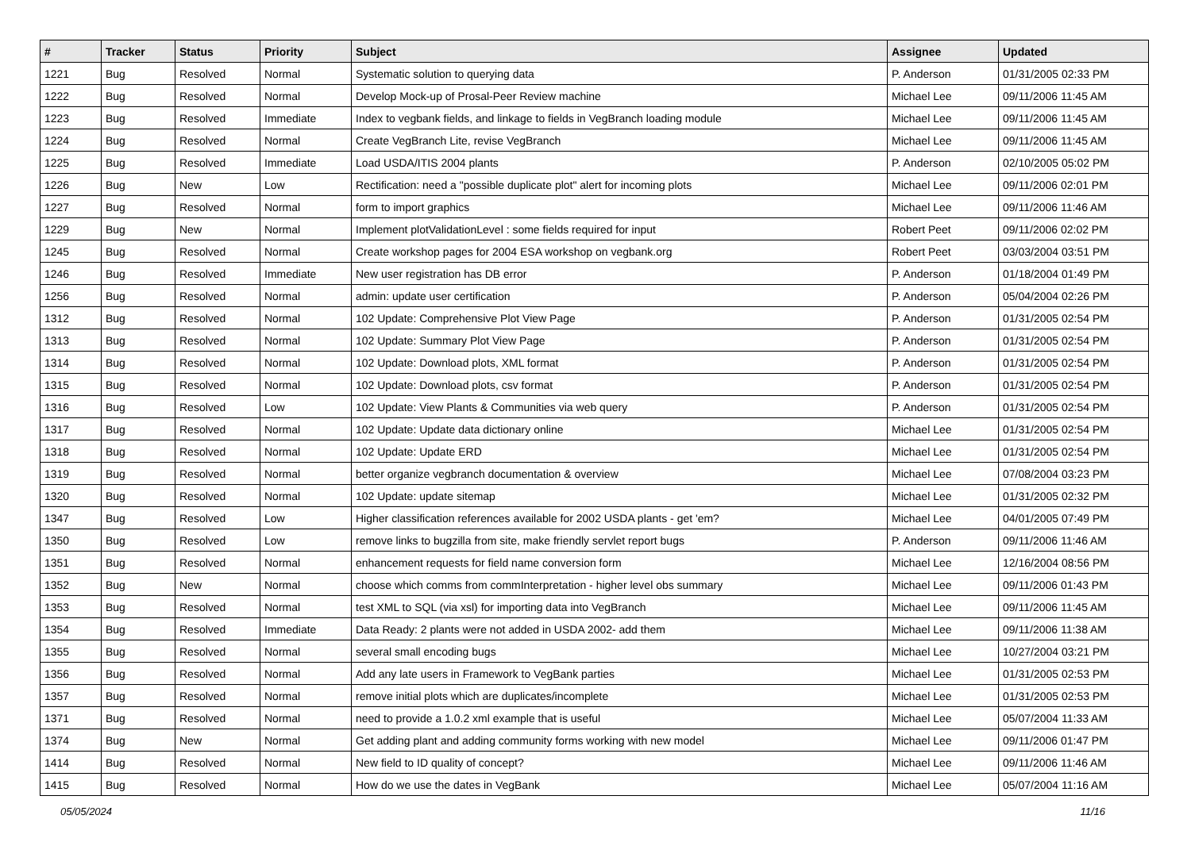| # | Tracker | Status | Priority | Subject | Assignee | Updated |
| --- | --- | --- | --- | --- | --- | --- |
| 1221 | Bug | Resolved | Normal | Systematic solution to querying data | P. Anderson | 01/31/2005 02:33 PM |
| 1222 | Bug | Resolved | Normal | Develop Mock-up of Prosal-Peer Review machine | Michael Lee | 09/11/2006 11:45 AM |
| 1223 | Bug | Resolved | Immediate | Index to vegbank fields, and linkage to fields in VegBranch loading module | Michael Lee | 09/11/2006 11:45 AM |
| 1224 | Bug | Resolved | Normal | Create VegBranch Lite, revise VegBranch | Michael Lee | 09/11/2006 11:45 AM |
| 1225 | Bug | Resolved | Immediate | Load USDA/ITIS 2004 plants | P. Anderson | 02/10/2005 05:02 PM |
| 1226 | Bug | New | Low | Rectification: need a "possible duplicate plot" alert for incoming plots | Michael Lee | 09/11/2006 02:01 PM |
| 1227 | Bug | Resolved | Normal | form to import graphics | Michael Lee | 09/11/2006 11:46 AM |
| 1229 | Bug | New | Normal | Implement plotValidationLevel : some fields required for input | Robert Peet | 09/11/2006 02:02 PM |
| 1245 | Bug | Resolved | Normal | Create workshop pages for 2004 ESA workshop on vegbank.org | Robert Peet | 03/03/2004 03:51 PM |
| 1246 | Bug | Resolved | Immediate | New user registration has DB error | P. Anderson | 01/18/2004 01:49 PM |
| 1256 | Bug | Resolved | Normal | admin: update user certification | P. Anderson | 05/04/2004 02:26 PM |
| 1312 | Bug | Resolved | Normal | 102 Update: Comprehensive Plot View Page | P. Anderson | 01/31/2005 02:54 PM |
| 1313 | Bug | Resolved | Normal | 102 Update: Summary Plot View Page | P. Anderson | 01/31/2005 02:54 PM |
| 1314 | Bug | Resolved | Normal | 102 Update: Download plots, XML format | P. Anderson | 01/31/2005 02:54 PM |
| 1315 | Bug | Resolved | Normal | 102 Update: Download plots, csv format | P. Anderson | 01/31/2005 02:54 PM |
| 1316 | Bug | Resolved | Low | 102 Update: View Plants & Communities via web query | P. Anderson | 01/31/2005 02:54 PM |
| 1317 | Bug | Resolved | Normal | 102 Update: Update data dictionary online | Michael Lee | 01/31/2005 02:54 PM |
| 1318 | Bug | Resolved | Normal | 102 Update: Update ERD | Michael Lee | 01/31/2005 02:54 PM |
| 1319 | Bug | Resolved | Normal | better organize vegbranch documentation & overview | Michael Lee | 07/08/2004 03:23 PM |
| 1320 | Bug | Resolved | Normal | 102 Update: update sitemap | Michael Lee | 01/31/2005 02:32 PM |
| 1347 | Bug | Resolved | Low | Higher classification references available for 2002 USDA plants - get 'em? | Michael Lee | 04/01/2005 07:49 PM |
| 1350 | Bug | Resolved | Low | remove links to bugzilla from site, make friendly servlet report bugs | P. Anderson | 09/11/2006 11:46 AM |
| 1351 | Bug | Resolved | Normal | enhancement requests for field name conversion form | Michael Lee | 12/16/2004 08:56 PM |
| 1352 | Bug | New | Normal | choose which comms from commInterpretation - higher level obs summary | Michael Lee | 09/11/2006 01:43 PM |
| 1353 | Bug | Resolved | Normal | test XML to SQL (via xsl) for importing data into VegBranch | Michael Lee | 09/11/2006 11:45 AM |
| 1354 | Bug | Resolved | Immediate | Data Ready: 2 plants were not added in USDA 2002- add them | Michael Lee | 09/11/2006 11:38 AM |
| 1355 | Bug | Resolved | Normal | several small encoding bugs | Michael Lee | 10/27/2004 03:21 PM |
| 1356 | Bug | Resolved | Normal | Add any late users in Framework to VegBank parties | Michael Lee | 01/31/2005 02:53 PM |
| 1357 | Bug | Resolved | Normal | remove initial plots which are duplicates/incomplete | Michael Lee | 01/31/2005 02:53 PM |
| 1371 | Bug | Resolved | Normal | need to provide a 1.0.2 xml example that is useful | Michael Lee | 05/07/2004 11:33 AM |
| 1374 | Bug | New | Normal | Get adding plant and adding community forms working with new model | Michael Lee | 09/11/2006 01:47 PM |
| 1414 | Bug | Resolved | Normal | New field to ID quality of concept? | Michael Lee | 09/11/2006 11:46 AM |
| 1415 | Bug | Resolved | Normal | How do we use the dates in VegBank | Michael Lee | 05/07/2004 11:16 AM |
05/05/2024 11/16